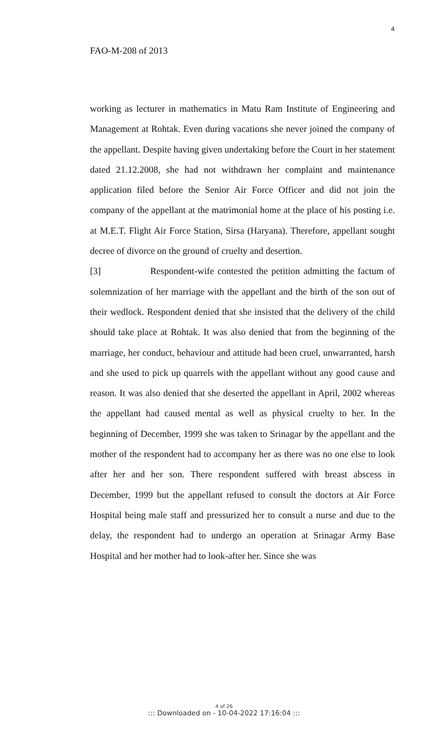4
FAO-M-208 of 2013
working as lecturer in mathematics in Matu Ram Institute of Engineering and Management at Rohtak. Even during vacations she never joined the company of the appellant. Despite having given undertaking before the Court in her statement dated 21.12.2008, she had not withdrawn her complaint and maintenance application filed before the Senior Air Force Officer and did not join the company of the appellant at the matrimonial home at the place of his posting i.e. at M.E.T. Flight Air Force Station, Sirsa (Haryana). Therefore, appellant sought decree of divorce on the ground of cruelty and desertion.
[3] Respondent-wife contested the petition admitting the factum of solemnization of her marriage with the appellant and the birth of the son out of their wedlock. Respondent denied that she insisted that the delivery of the child should take place at Rohtak. It was also denied that from the beginning of the marriage, her conduct, behaviour and attitude had been cruel, unwarranted, harsh and she used to pick up quarrels with the appellant without any good cause and reason. It was also denied that she deserted the appellant in April, 2002 whereas the appellant had caused mental as well as physical cruelty to her. In the beginning of December, 1999 she was taken to Srinagar by the appellant and the mother of the respondent had to accompany her as there was no one else to look after her and her son. There respondent suffered with breast abscess in December, 1999 but the appellant refused to consult the doctors at Air Force Hospital being male staff and pressurized her to consult a nurse and due to the delay, the respondent had to undergo an operation at Srinagar Army Base Hospital and her mother had to look-after her. Since she was
4 of 26
::: Downloaded on - 10-04-2022 17:16:04 :::